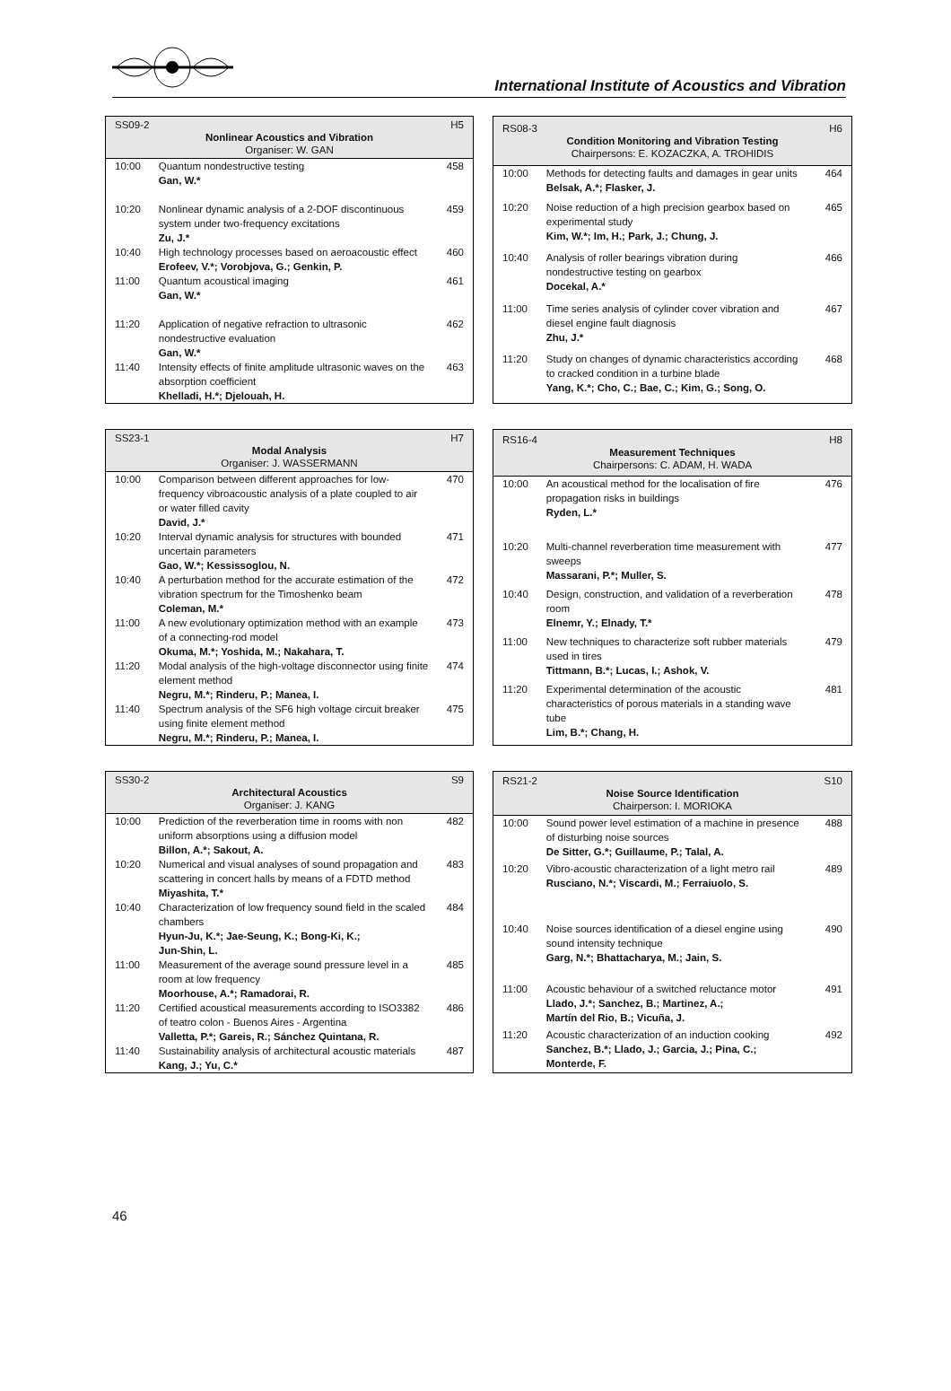International Institute of Acoustics and Vibration
| SS09-2 H5 Nonlinear Acoustics and Vibration Organiser: W. GAN | | |
| --- | --- | --- |
| 10:00 | Quantum nondestructive testing Gan, W.* | 458 |
| 10:20 | Nonlinear dynamic analysis of a 2-DOF discontinuous system under two-frequency excitations Zu, J.* | 459 |
| 10:40 | High technology processes based on aeroacoustic effect Erofeev, V.*; Vorobjova, G.; Genkin, P. | 460 |
| 11:00 | Quantum acoustical imaging Gan, W.* | 461 |
| 11:20 | Application of negative refraction to ultrasonic nondestructive evaluation Gan, W.* | 462 |
| 11:40 | Intensity effects of finite amplitude ultrasonic waves on the absorption coefficient Khelladi, H.*; Djelouah, H. | 463 |
| RS08-3 H6 Condition Monitoring and Vibration Testing Chairpersons: E. KOZACZKA, A. TROHIDIS | | |
| --- | --- | --- |
| 10:00 | Methods for detecting faults and damages in gear units Belsak, A.*; Flasker, J. | 464 |
| 10:20 | Noise reduction of a high precision gearbox based on experimental study Kim, W.*; Im, H.; Park, J.; Chung, J. | 465 |
| 10:40 | Analysis of roller bearings vibration during nondestructive testing on gearbox Docekal, A.* | 466 |
| 11:00 | Time series analysis of cylinder cover vibration and diesel engine fault diagnosis Zhu, J.* | 467 |
| 11:20 | Study on changes of dynamic characteristics according to cracked condition in a turbine blade Yang, K.*; Cho, C.; Bae, C.; Kim, G.; Song, O. | 468 |
| SS23-1 H7 Modal Analysis Organiser: J. WASSERMANN | | |
| --- | --- | --- |
| 10:00 | Comparison between different approaches for low-frequency vibroacoustic analysis of a plate coupled to air or water filled cavity David, J.* | 470 |
| 10:20 | Interval dynamic analysis for structures with bounded uncertain parameters Gao, W.*; Kessissoglou, N. | 471 |
| 10:40 | A perturbation method for the accurate estimation of the vibration spectrum for the Timoshenko beam Coleman, M.* | 472 |
| 11:00 | A new evolutionary optimization method with an example of a connecting-rod model Okuma, M.*; Yoshida, M.; Nakahara, T. | 473 |
| 11:20 | Modal analysis of the high-voltage disconnector using finite element method Negru, M.*; Rinderu, P.; Manea, I. | 474 |
| 11:40 | Spectrum analysis of the SF6 high voltage circuit breaker using finite element method Negru, M.*; Rinderu, P.; Manea, I. | 475 |
| RS16-4 H8 Measurement Techniques Chairpersons: C. ADAM, H. WADA | | |
| --- | --- | --- |
| 10:00 | An acoustical method for the localisation of fire propagation risks in buildings Ryden, L.* | 476 |
| 10:20 | Multi-channel reverberation time measurement with sweeps Massarani, P.*; Muller, S. | 477 |
| 10:40 | Design, construction, and validation of a reverberation room Elnemr, Y.; Elnady, T.* | 478 |
| 11:00 | New techniques to characterize soft rubber materials used in tires Tittmann, B.*; Lucas, I.; Ashok, V. | 479 |
| 11:20 | Experimental determination of the acoustic characteristics of porous materials in a standing wave tube Lim, B.*; Chang, H. | 481 |
| SS30-2 S9 Architectural Acoustics Organiser: J. KANG | | |
| --- | --- | --- |
| 10:00 | Prediction of the reverberation time in rooms with non uniform absorptions using a diffusion model Billon, A.*; Sakout, A. | 482 |
| 10:20 | Numerical and visual analyses of sound propagation and scattering in concert halls by means of a FDTD method Miyashita, T.* | 483 |
| 10:40 | Characterization of low frequency sound field in the scaled chambers Hyun-Ju, K.*; Jae-Seung, K.; Bong-Ki, K.; Jun-Shin, L. | 484 |
| 11:00 | Measurement of the average sound pressure level in a room at low frequency Moorhouse, A.*; Ramadorai, R. | 485 |
| 11:20 | Certified acoustical measurements according to ISO3382 of teatro colon - Buenos Aires - Argentina Valletta, P.*; Gareis, R.; Sánchez Quintana, R. | 486 |
| 11:40 | Sustainability analysis of architectural acoustic materials Kang, J.; Yu, C.* | 487 |
| RS21-2 S10 Noise Source Identification Chairperson: I. MORIOKA | | |
| --- | --- | --- |
| 10:00 | Sound power level estimation of a machine in presence of disturbing noise sources De Sitter, G.*; Guillaume, P.; Talal, A. | 488 |
| 10:20 | Vibro-acoustic characterization of a light metro rail Rusciano, N.*; Viscardi, M.; Ferraiuolo, S. | 489 |
| 10:40 | Noise sources identification of a diesel engine using sound intensity technique Garg, N.*; Bhattacharya, M.; Jain, S. | 490 |
| 11:00 | Acoustic behaviour of a switched reluctance motor Llado, J.*; Sanchez, B.; Martinez, A.; Martín del Rio, B.; Vicuña, J. | 491 |
| 11:20 | Acoustic characterization of an induction cooking Sanchez, B.*; Llado, J.; Garcia, J.; Pina, C.; Monterde, F. | 492 |
46